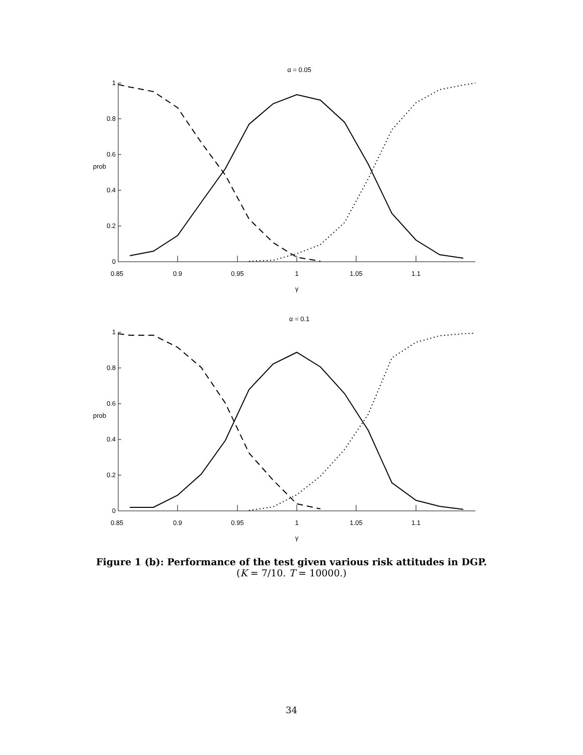α = 0.05
1
0.8
0.6
0.4
0.2
0
prob
0.85
0.9
0.95
1
1.05
1.1
γ
α = 0.1
1
0.8
0.6
0.4
0.2
0
prob
0.85
0.9
0.95
1
1.05
1.1
γ
Figure 1 (b): Performance of the test given various risk attitudes in DGP.
(K = 7/10. T = 10000.)
34